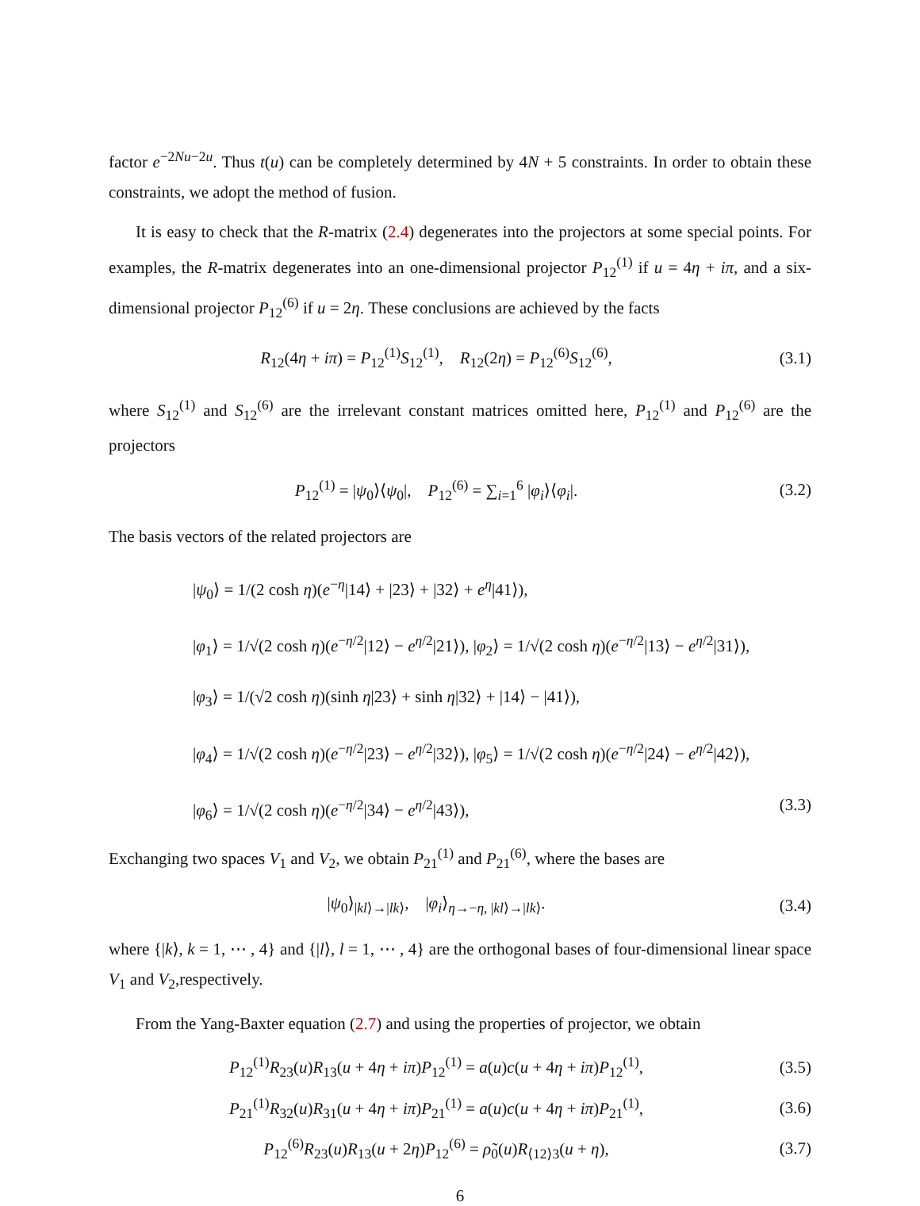factor e<sup>−2Nu−2u</sup>. Thus t(u) can be completely determined by 4N + 5 constraints. In order to obtain these constraints, we adopt the method of fusion.
It is easy to check that the R-matrix (2.4) degenerates into the projectors at some special points. For examples, the R-matrix degenerates into an one-dimensional projector P<sub>12</sub><sup>(1)</sup> if u = 4η + iπ, and a six-dimensional projector P<sub>12</sub><sup>(6)</sup> if u = 2η. These conclusions are achieved by the facts
R<sub>12</sub>(4η + iπ) = P<sub>12</sub><sup>(1)</sup>S<sub>12</sub><sup>(1)</sup>, R<sub>12</sub>(2η) = P<sub>12</sub><sup>(6)</sup>S<sub>12</sub><sup>(6)</sup>, (3.1)
where S<sub>12</sub><sup>(1)</sup> and S<sub>12</sub><sup>(6)</sup> are the irrelevant constant matrices omitted here, P<sub>12</sub><sup>(1)</sup> and P<sub>12</sub><sup>(6)</sup> are the projectors
P<sub>12</sub><sup>(1)</sup> = |ψ<sub>0</sub>⟩⟨ψ<sub>0</sub>|, P<sub>12</sub><sup>(6)</sup> = ∑<sub>i=1</sub><sup>6</sup> |φ<sub>i</sub>⟩⟨φ<sub>i</sub>|. (3.2)
The basis vectors of the related projectors are
|ψ<sub>0</sub>⟩ = 1/(2 cosh η)(e<sup>−η</sup>|14⟩ + |23⟩ + |32⟩ + e<sup>η</sup>|41⟩),
|φ<sub>1</sub>⟩ = 1/√(2 cosh η)(e<sup>−η/2</sup>|12⟩ − e<sup>η/2</sup>|21⟩), |φ<sub>2</sub>⟩ = 1/√(2 cosh η)(e<sup>−η/2</sup>|13⟩ − e<sup>η/2</sup>|31⟩),
|φ<sub>3</sub>⟩ = 1/(√2 cosh η)(sinh η|23⟩ + sinh η|32⟩ + |14⟩ − |41⟩),
|φ<sub>4</sub>⟩ = 1/√(2 cosh η)(e<sup>−η/2</sup>|23⟩ − e<sup>η/2</sup>|32⟩), |φ<sub>5</sub>⟩ = 1/√(2 cosh η)(e<sup>−η/2</sup>|24⟩ − e<sup>η/2</sup>|42⟩),
|φ<sub>6</sub>⟩ = 1/√(2 cosh η)(e<sup>−η/2</sup>|34⟩ − e<sup>η/2</sup>|43⟩), (3.3)
Exchanging two spaces V<sub>1</sub> and V<sub>2</sub>, we obtain P<sub>21</sub><sup>(1)</sup> and P<sub>21</sub><sup>(6)</sup>, where the bases are
|ψ<sub>0</sub>⟩<sub>|kl⟩→|lk⟩</sub>, |φ<sub>i</sub>⟩<sub>η→−η, |kl⟩→|lk⟩</sub>. (3.4)
where {|k⟩, k = 1, ⋯ , 4} and {|l⟩, l = 1, ⋯ , 4} are the orthogonal bases of four-dimensional linear space V<sub>1</sub> and V<sub>2</sub>,respectively.
From the Yang-Baxter equation (2.7) and using the properties of projector, we obtain
P<sub>12</sub><sup>(1)</sup>R<sub>23</sub>(u)R<sub>13</sub>(u + 4η + iπ)P<sub>12</sub><sup>(1)</sup> = a(u)c(u + 4η + iπ)P<sub>12</sub><sup>(1)</sup>, (3.5)
P<sub>21</sub><sup>(1)</sup>R<sub>32</sub>(u)R<sub>31</sub>(u + 4η + iπ)P<sub>21</sub><sup>(1)</sup> = a(u)c(u + 4η + iπ)P<sub>21</sub><sup>(1)</sup>, (3.6)
P<sub>12</sub><sup>(6)</sup>R<sub>23</sub>(u)R<sub>13</sub>(u + 2η)P<sub>12</sub><sup>(6)</sup> = ρ̃<sub>0</sub>(u)R<sub>⟨12⟩3</sub>(u + η), (3.7)
6